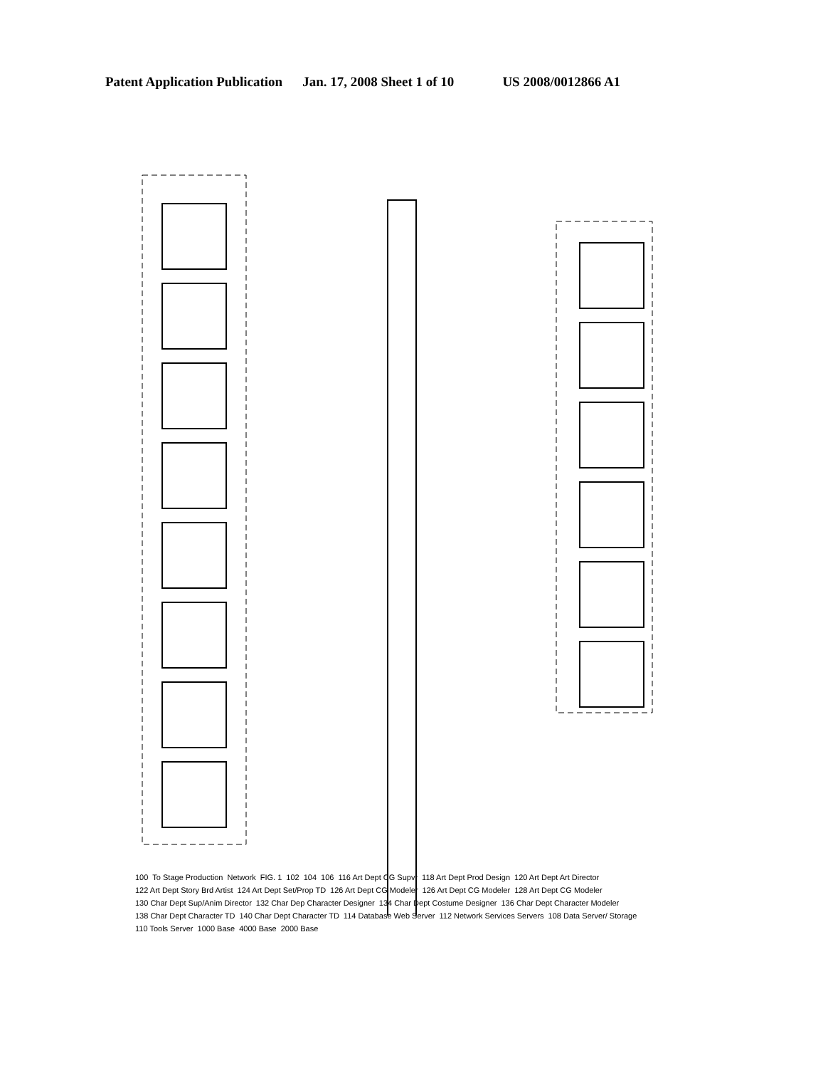Patent Application Publication Jan. 17, 2008 Sheet 1 of 10 US 2008/0012866 A1
100 To Stage Production Network FIG. 1 102 104 106 116 Art Dept CG Supvr 118 Art Dept Prod Design 120 Art Dept Art Director 122 Art Dept Story Brd Artist 124 Art Dept Set/Prop TD 126 Art Dept CG Modeler 126 Art Dept CG Modeler 128 Art Dept CG Modeler 130 Char Dept Sup/Anim Director 132 Char Dep Character Designer 134 Char Dept Costume Designer 136 Char Dept Character Modeler 138 Char Dept Character TD 140 Char Dept Character TD 114 Database Web Server 112 Network Services Servers 108 Data Server/ Storage 110 Tools Server 1000 Base 4000 Base 2000 Base